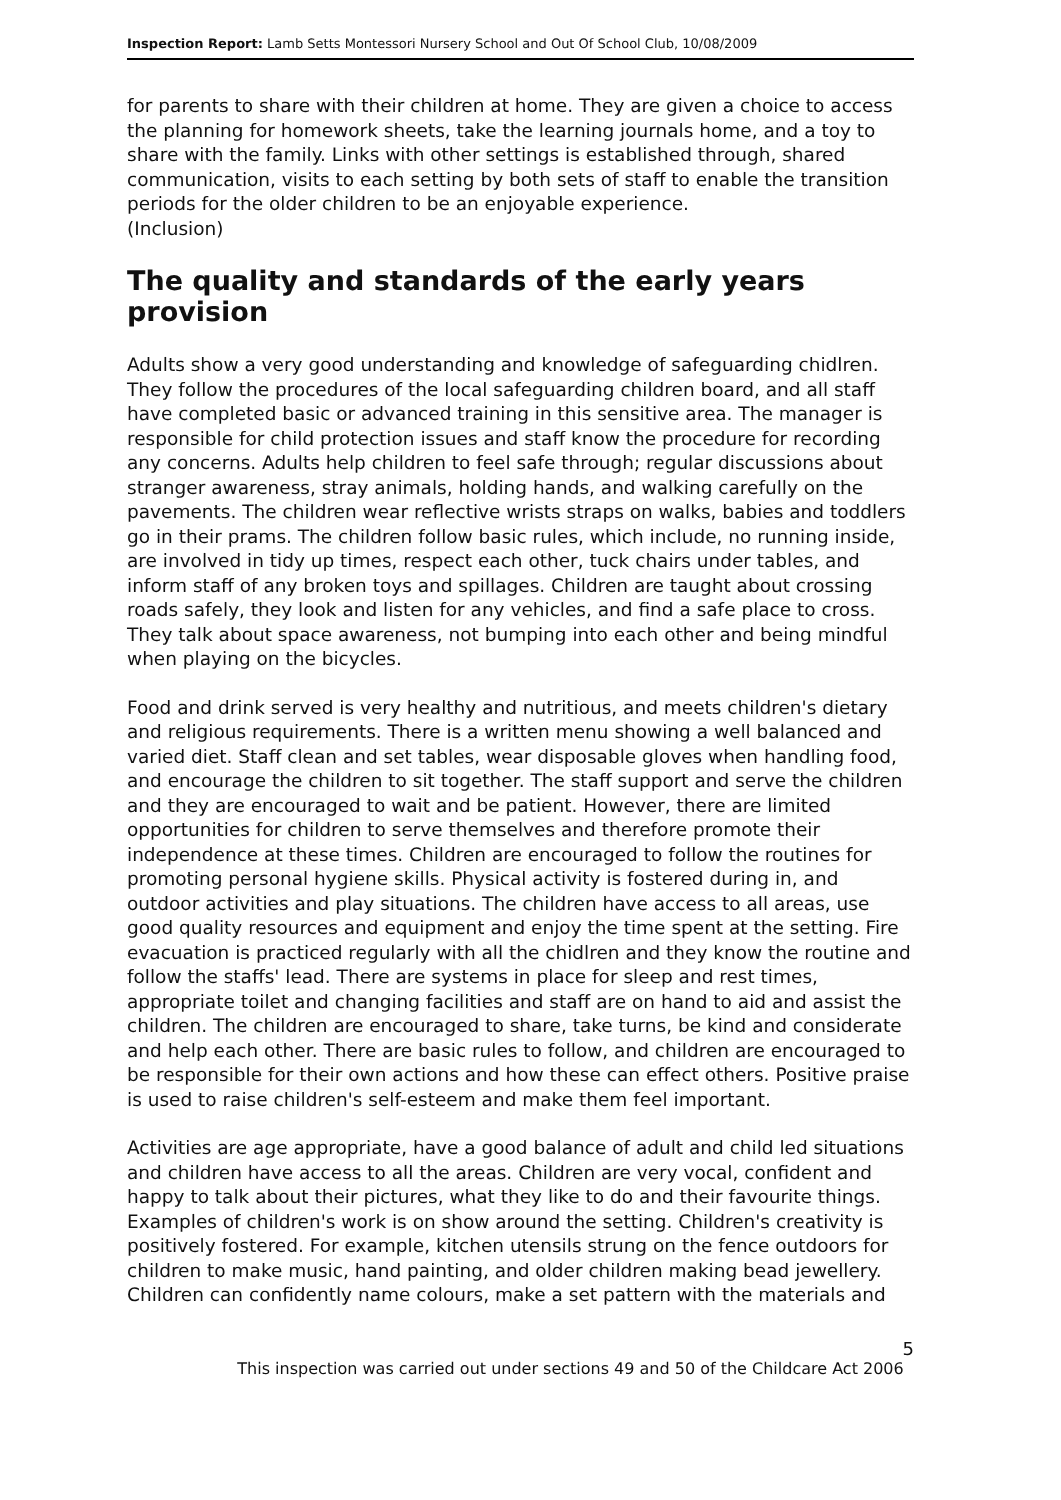Inspection Report: Lamb Setts Montessori Nursery School and Out Of School Club, 10/08/2009
for parents to share with their children at home. They are given a choice to access the planning for homework sheets, take the learning journals home, and a toy to share with the family. Links with other settings is established through, shared communication, visits to each setting by both sets of staff to enable the transition periods for the older children to be an enjoyable experience.
(Inclusion)
The quality and standards of the early years provision
Adults show a very good understanding and knowledge of safeguarding chidlren. They follow the procedures of the local safeguarding children board, and all staff have completed basic or advanced training in this sensitive area. The manager is responsible for child protection issues and staff know the procedure for recording any concerns. Adults help children to feel safe through; regular discussions about stranger awareness, stray animals, holding hands, and walking carefully on the pavements. The children wear reflective wrists straps on walks, babies and toddlers go in their prams. The children follow basic rules, which include, no running inside, are involved in tidy up times, respect each other, tuck chairs under tables, and inform staff of any broken toys and spillages. Children are taught about crossing roads safely, they look and listen for any vehicles, and find a safe place to cross. They talk about space awareness, not bumping into each other and being mindful when playing on the bicycles.
Food and drink served is very healthy and nutritious, and meets children's dietary and religious requirements. There is a written menu showing a well balanced and varied diet. Staff clean and set tables, wear disposable gloves when handling food, and encourage the children to sit together. The staff support and serve the children and they are encouraged to wait and be patient. However, there are limited opportunities for children to serve themselves and therefore promote their independence at these times. Children are encouraged to follow the routines for promoting personal hygiene skills. Physical activity is fostered during in, and outdoor activities and play situations. The children have access to all areas, use good quality resources and equipment and enjoy the time spent at the setting. Fire evacuation is practiced regularly with all the chidlren and they know the routine and follow the staffs' lead. There are systems in place for sleep and rest times, appropriate toilet and changing facilities and staff are on hand to aid and assist the children. The children are encouraged to share, take turns, be kind and considerate and help each other. There are basic rules to follow, and children are encouraged to be responsible for their own actions and how these can effect others. Positive praise is used to raise children's self-esteem and make them feel important.
Activities are age appropriate, have a good balance of adult and child led situations and children have access to all the areas. Children are very vocal, confident and happy to talk about their pictures, what they like to do and their favourite things. Examples of children's work is on show around the setting. Children's creativity is positively fostered. For example, kitchen utensils strung on the fence outdoors for children to make music, hand painting, and older children making bead jewellery. Children can confidently name colours, make a set pattern with the materials and
5
This inspection was carried out under sections 49 and 50 of the Childcare Act 2006